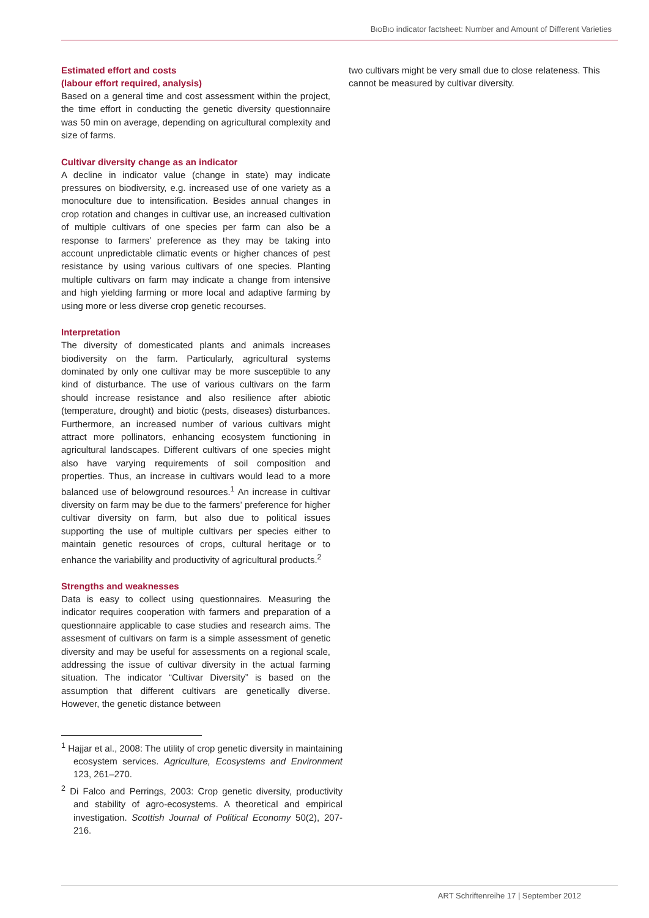BIOBIO indicator factsheet: Number and Amount of Different Varieties
Estimated effort and costs
(labour effort required, analysis)
Based on a general time and cost assessment within the project, the time effort in conducting the genetic diversity questionnaire was 50 min on average, depending on agricultural complexity and size of farms.
Cultivar diversity change as an indicator
A decline in indicator value (change in state) may indicate pressures on biodiversity, e.g. increased use of one variety as a monoculture due to intensification. Besides annual changes in crop rotation and changes in cultivar use, an increased cultivation of multiple cultivars of one species per farm can also be a response to farmers’ preference as they may be taking into account unpredictable climatic events or higher chances of pest resistance by using various cultivars of one species. Planting multiple cultivars on farm may indicate a change from intensive and high yielding farming or more local and adaptive farming by using more or less diverse crop genetic recourses.
Interpretation
The diversity of domesticated plants and animals increases biodiversity on the farm. Particularly, agricultural systems dominated by only one cultivar may be more susceptible to any kind of disturbance. The use of various cultivars on the farm should increase resistance and also resilience after abiotic (temperature, drought) and biotic (pests, diseases) disturbances. Furthermore, an increased number of various cultivars might attract more pollinators, enhancing ecosystem functioning in agricultural landscapes. Different cultivars of one species might also have varying requirements of soil composition and properties. Thus, an increase in cultivars would lead to a more balanced use of belowground resources.<sup>1</sup> An increase in cultivar diversity on farm may be due to the farmers’ preference for higher cultivar diversity on farm, but also due to political issues supporting the use of multiple cultivars per species either to maintain genetic resources of crops, cultural heritage or to enhance the variability and productivity of agricultural products.<sup>2</sup>
Strengths and weaknesses
Data is easy to collect using questionnaires. Measuring the indicator requires cooperation with farmers and preparation of a questionnaire applicable to case studies and research aims. The assesment of cultivars on farm is a simple assessment of genetic diversity and may be useful for assessments on a regional scale, addressing the issue of cultivar diversity in the actual farming situation. The indicator “Cultivar Diversity” is based on the assumption that different cultivars are genetically diverse. However, the genetic distance between
<sup>1</sup> Hajjar et al., 2008: The utility of crop genetic diversity in maintaining ecosystem services. Agriculture, Ecosystems and Environment 123, 261–270.
<sup>2</sup> Di Falco and Perrings, 2003: Crop genetic diversity, productivity and stability of agro-ecosystems. A theoretical and empirical investigation. Scottish Journal of Political Economy 50(2), 207-216.
two cultivars might be very small due to close relateness. This cannot be measured by cultivar diversity.
ART Schriftenreihe 17 | September 2012